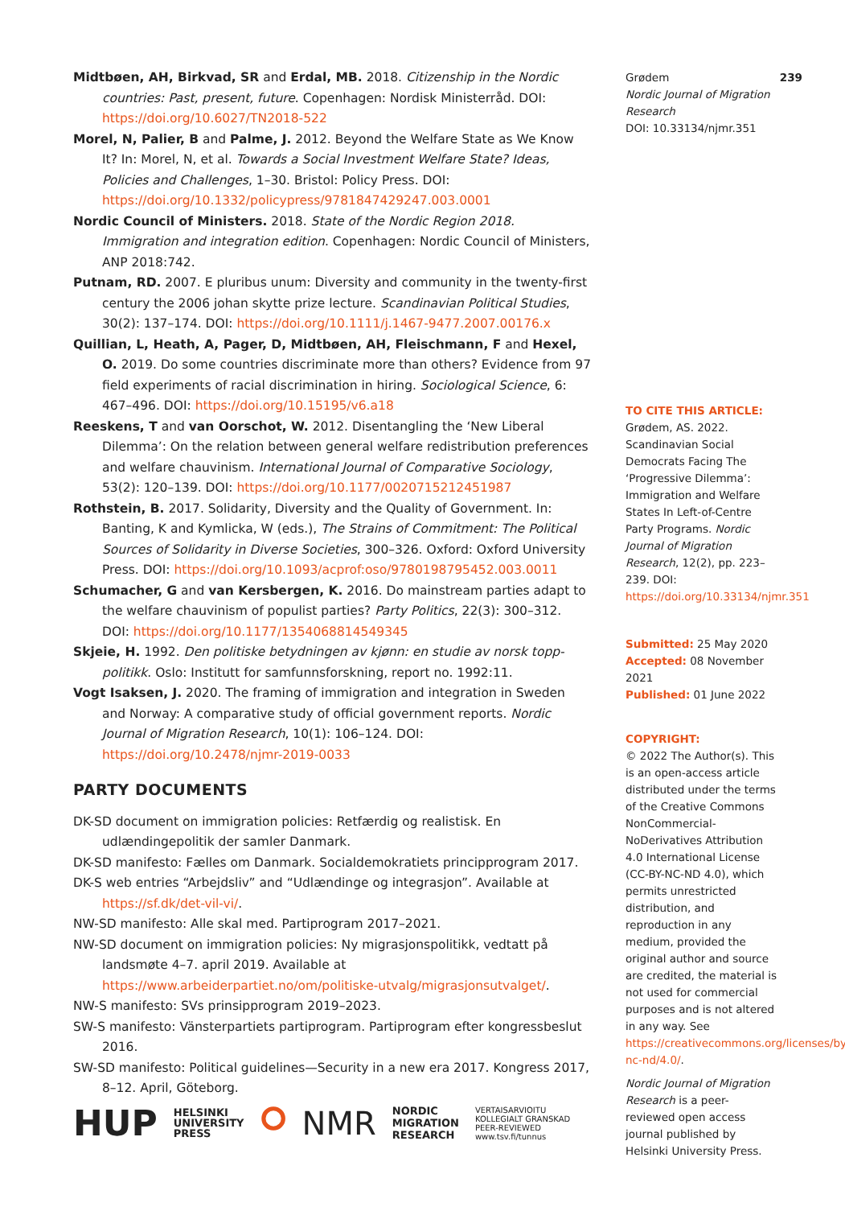Midtbøen, AH, Birkvad, SR and Erdal, MB. 2018. Citizenship in the Nordic countries: Past, present, future. Copenhagen: Nordisk Ministerråd. DOI: https://doi.org/10.6027/TN2018-522
Morel, N, Palier, B and Palme, J. 2012. Beyond the Welfare State as We Know It? In: Morel, N, et al. Towards a Social Investment Welfare State? Ideas, Policies and Challenges, 1–30. Bristol: Policy Press. DOI: https://doi.org/10.1332/policypress/9781847429247.003.0001
Nordic Council of Ministers. 2018. State of the Nordic Region 2018. Immigration and integration edition. Copenhagen: Nordic Council of Ministers, ANP 2018:742.
Putnam, RD. 2007. E pluribus unum: Diversity and community in the twenty-first century the 2006 johan skytte prize lecture. Scandinavian Political Studies, 30(2): 137–174. DOI: https://doi.org/10.1111/j.1467-9477.2007.00176.x
Quillian, L, Heath, A, Pager, D, Midtbøen, AH, Fleischmann, F and Hexel, O. 2019. Do some countries discriminate more than others? Evidence from 97 field experiments of racial discrimination in hiring. Sociological Science, 6: 467–496. DOI: https://doi.org/10.15195/v6.a18
Reeskens, T and van Oorschot, W. 2012. Disentangling the ‘New Liberal Dilemma’: On the relation between general welfare redistribution preferences and welfare chauvinism. International Journal of Comparative Sociology, 53(2): 120–139. DOI: https://doi.org/10.1177/0020715212451987
Rothstein, B. 2017. Solidarity, Diversity and the Quality of Government. In: Banting, K and Kymlicka, W (eds.), The Strains of Commitment: The Political Sources of Solidarity in Diverse Societies, 300–326. Oxford: Oxford University Press. DOI: https://doi.org/10.1093/acprof:oso/9780198795452.003.0011
Schumacher, G and van Kersbergen, K. 2016. Do mainstream parties adapt to the welfare chauvinism of populist parties? Party Politics, 22(3): 300–312. DOI: https://doi.org/10.1177/1354068814549345
Skjeie, H. 1992. Den politiske betydningen av kjønn: en studie av norsk topp-politikk. Oslo: Institutt for samfunnsforskning, report no. 1992:11.
Vogt Isaksen, J. 2020. The framing of immigration and integration in Sweden and Norway: A comparative study of official government reports. Nordic Journal of Migration Research, 10(1): 106–124. DOI: https://doi.org/10.2478/njmr-2019-0033
PARTY DOCUMENTS
DK-SD document on immigration policies: Retfærdig og realistisk. En udlændingepolitik der samler Danmark.
DK-SD manifesto: Fælles om Danmark. Socialdemokratiets principprogram 2017.
DK-S web entries “Arbejdsliv” and “Udlændinge og integrasjon”. Available at https://sf.dk/det-vil-vi/.
NW-SD manifesto: Alle skal med. Partiprogram 2017–2021.
NW-SD document on immigration policies: Ny migrasjonspolitikk, vedtatt på landsmøte 4–7. april 2019. Available at https://www.arbeiderpartiet.no/om/politiske-utvalg/migrasjonsutvalget/.
NW-S manifesto: SVs prinsipprogram 2019–2023.
SW-S manifesto: Vänsterpartiets partiprogram. Partiprogram efter kongressbeslut 2016.
SW-SD manifesto: Political guidelines—Security in a new era 2017. Kongress 2017, 8–12. April, Göteborg.
Grødem 239
Nordic Journal of Migration Research
DOI: 10.33134/njmr.351
TO CITE THIS ARTICLE:
Grødem, AS. 2022. Scandinavian Social Democrats Facing The ‘Progressive Dilemma’: Immigration and Welfare States In Left-of-Centre Party Programs. Nordic Journal of Migration Research, 12(2), pp. 223–239. DOI: https://doi.org/10.33134/njmr.351
Submitted: 25 May 2020
Accepted: 08 November 2021
Published: 01 June 2022
COPYRIGHT:
© 2022 The Author(s). This is an open-access article distributed under the terms of the Creative Commons NonCommercial-NoDerivatives Attribution 4.0 International License (CC-BY-NC-ND 4.0), which permits unrestricted distribution, and reproduction in any medium, provided the original author and source are credited, the material is not used for commercial purposes and is not altered in any way. See https://creativecommons.org/licenses/by-nc-nd/4.0/.
Nordic Journal of Migration Research is a peer-reviewed open access journal published by Helsinki University Press.
HUP HELSINKI
UNIVERSITY
PRESS ⭘ NMR NORDIC
MIGRATION
RESEARCH VERTAISARVIOITU
KOLLEGIALT GRANSKAD
PEER-REVIEWED
www.tsv.fi/tunnus